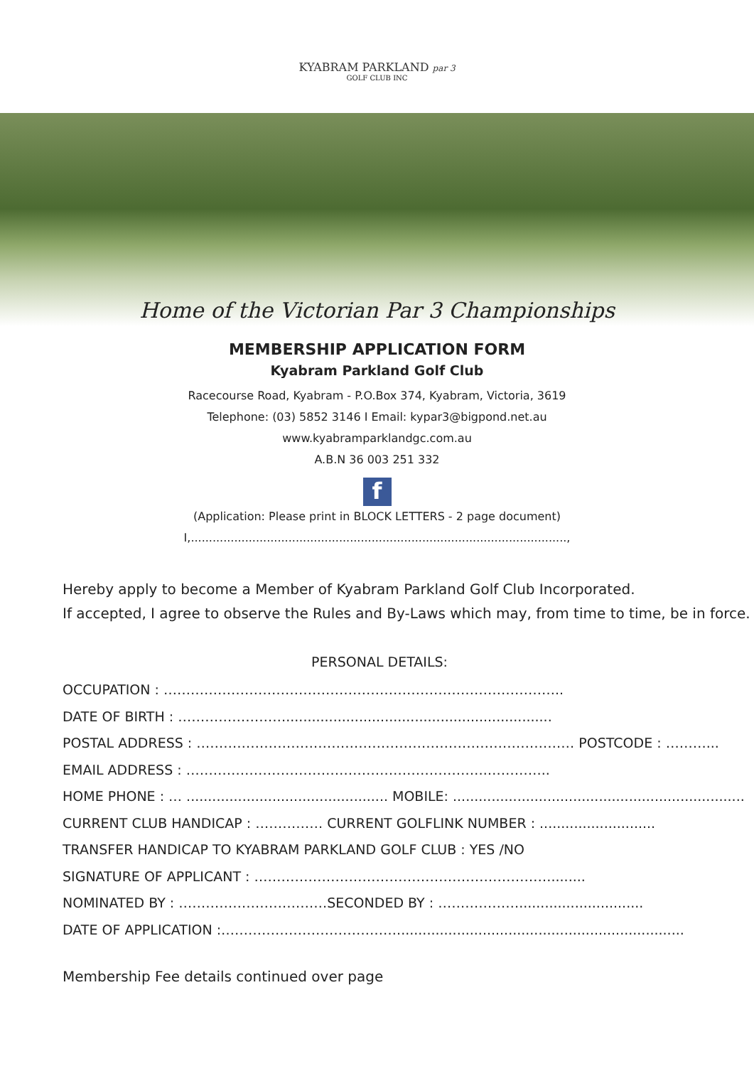KYABRAM PARKLAND par 3
GOLF CLUB INC
Home of the Victorian Par 3 Championships
MEMBERSHIP APPLICATION FORM
Kyabram Parkland Golf Club
Racecourse Road, Kyabram - P.O.Box 374, Kyabram, Victoria, 3619
Telephone: (03) 5852 3146 I Email: kypar3@bigpond.net.au
www.kyabramparklandgc.com.au
A.B.N 36 003 251 332
f
(Application: Please print in BLOCK LETTERS - 2 page document)
I,........................................................................................................,
Hereby apply to become a Member of Kyabram Parkland Golf Club Incorporated.
If accepted, I agree to observe the Rules and By-Laws which may, from time to time, be in force.
PERSONAL DETAILS:
OCCUPATION : ……………………………………………………………………………..
DATE OF BIRTH : ……………………..............................................................
POSTAL ADDRESS : ………………………………………………………………………… POSTCODE : ………...
EMAIL ADDRESS : ………………………………………………………….…………..
HOME PHONE : … ............................................... MOBILE: ....................................................................
CURRENT CLUB HANDICAP : …………… CURRENT GOLFLINK NUMBER : ...........................
TRANSFER HANDICAP TO KYABRAM PARKLAND GOLF CLUB : YES /NO
SIGNATURE OF APPLICANT : …………………………………………………………........
NOMINATED BY : ……………………………SECONDED BY : ……………….............................
DATE OF APPLICATION :…………………………………...................................................................
Membership Fee details continued over page